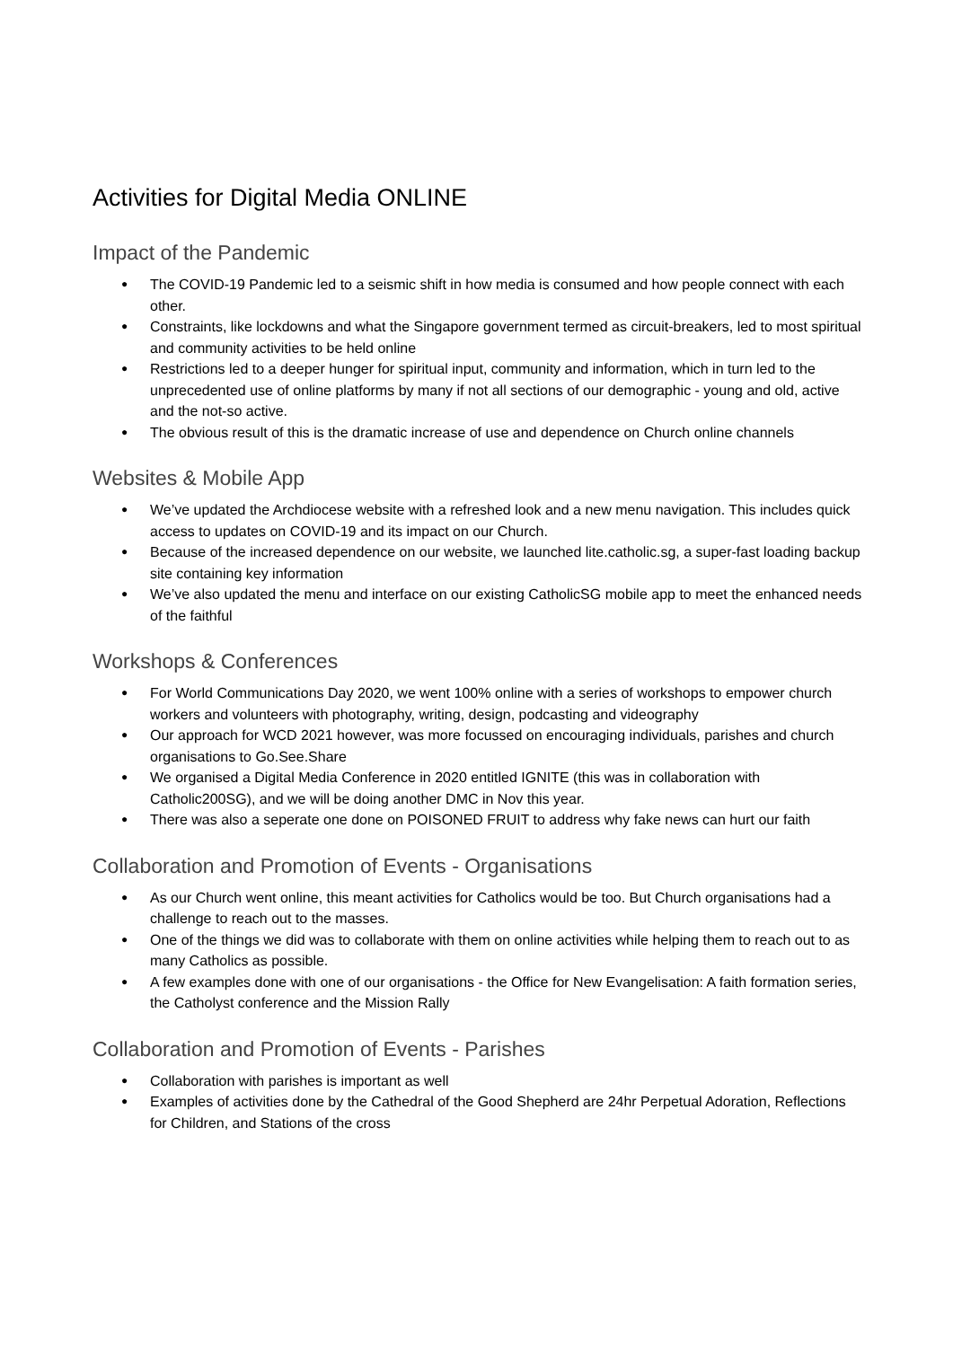Activities for Digital Media ONLINE
Impact of the Pandemic
● The COVID-19 Pandemic led to a seismic shift in how media is consumed and how people connect with each other.
● Constraints, like lockdowns and what the Singapore government termed as circuit-breakers, led to most spiritual and community activities to be held online
● Restrictions led to a deeper hunger for spiritual input, community and information, which in turn led to the unprecedented use of online platforms by many if not all sections of our demographic - young and old, active and the not-so active.
● The obvious result of this is the dramatic increase of use and dependence on Church online channels
Websites & Mobile App
● We’ve updated the Archdiocese website with a refreshed look and a new menu navigation. This includes quick access to updates on COVID-19 and its impact on our Church.
● Because of the increased dependence on our website, we launched lite.catholic.sg, a super-fast loading backup site containing key information
● We’ve also updated the menu and interface on our existing CatholicSG mobile app to meet the enhanced needs of the faithful
Workshops & Conferences
● For World Communications Day 2020, we went 100% online with a series of workshops to empower church workers and volunteers with photography, writing, design, podcasting and videography
● Our approach for WCD 2021 however, was more focussed on encouraging individuals, parishes and church organisations to Go.See.Share
● We organised a Digital Media Conference in 2020 entitled IGNITE (this was in collaboration with Catholic200SG), and we will be doing another DMC in Nov this year.
● There was also a seperate one done on POISONED FRUIT to address why fake news can hurt our faith
Collaboration and Promotion of Events - Organisations
● As our Church went online, this meant activities for Catholics would be too. But Church organisations had a challenge to reach out to the masses.
● One of the things we did was to collaborate with them on online activities while helping them to reach out to as many Catholics as possible.
● A few examples done with one of our organisations - the Office for New Evangelisation: A faith formation series, the Catholyst conference and the Mission Rally
Collaboration and Promotion of Events - Parishes
● Collaboration with parishes is important as well
● Examples of activities done by the Cathedral of the Good Shepherd are 24hr Perpetual Adoration, Reflections for Children, and Stations of the cross